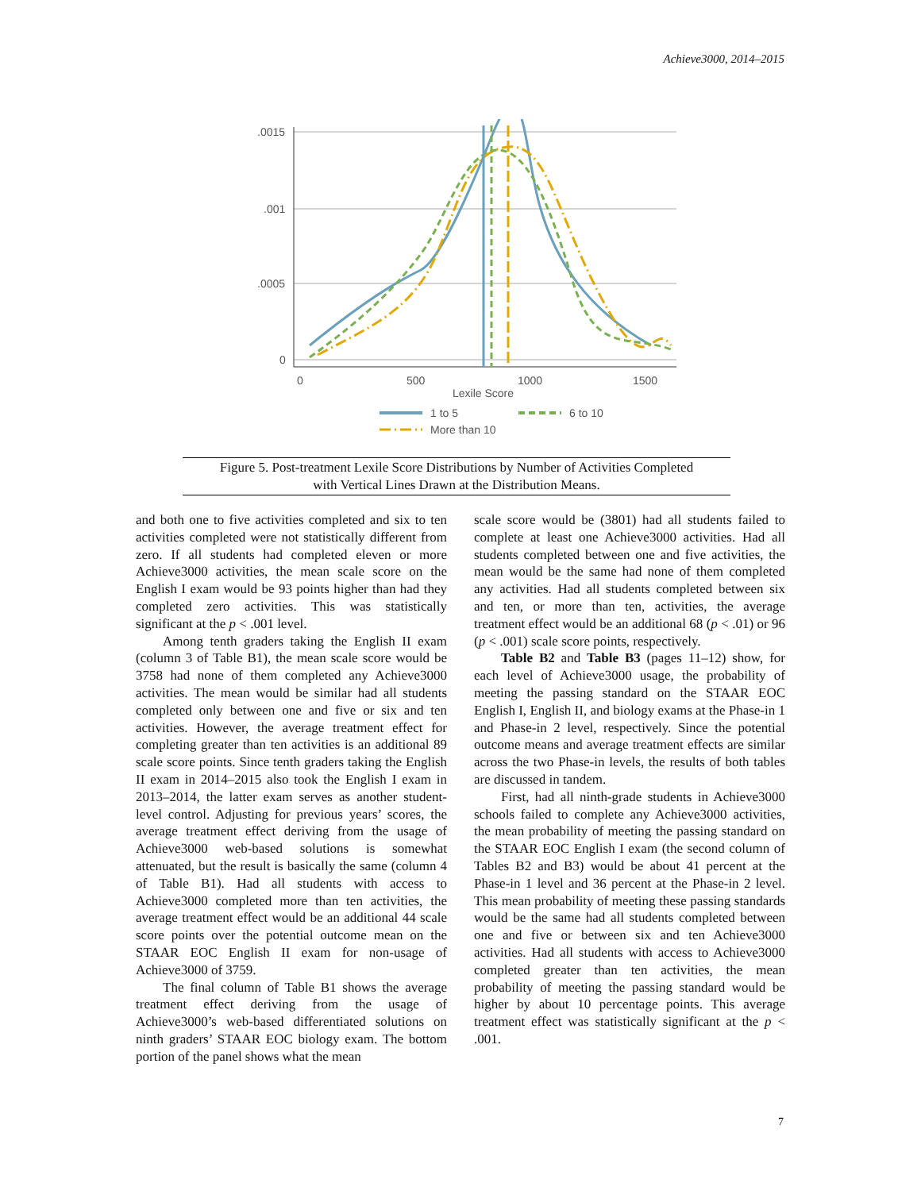Achieve3000, 2014–2015
.0015
.001
.0005
0
0
500
1000
1500
Lexile Score
1 to 5
6 to 10
More than 10
Figure 5. Post-treatment Lexile Score Distributions by Number of Activities Completed
with Vertical Lines Drawn at the Distribution Means.
and both one to five activities completed and six to ten activities completed were not statistically different from zero. If all students had completed eleven or more Achieve3000 activities, the mean scale score on the English I exam would be 93 points higher than had they completed zero activities. This was statistically significant at the p < .001 level.
Among tenth graders taking the English II exam (column 3 of Table B1), the mean scale score would be 3758 had none of them completed any Achieve3000 activities. The mean would be similar had all students completed only between one and five or six and ten activities. However, the average treatment effect for completing greater than ten activities is an additional 89 scale score points. Since tenth graders taking the English II exam in 2014–2015 also took the English I exam in 2013–2014, the latter exam serves as another student-level control. Adjusting for previous years’ scores, the average treatment effect deriving from the usage of Achieve3000 web-based solutions is somewhat attenuated, but the result is basically the same (column 4 of Table B1). Had all students with access to Achieve3000 completed more than ten activities, the average treatment effect would be an additional 44 scale score points over the potential outcome mean on the STAAR EOC English II exam for non-usage of Achieve3000 of 3759.
The final column of Table B1 shows the average treatment effect deriving from the usage of Achieve3000’s web-based differentiated solutions on ninth graders’ STAAR EOC biology exam. The bottom portion of the panel shows what the mean
scale score would be (3801) had all students failed to complete at least one Achieve3000 activities. Had all students completed between one and five activities, the mean would be the same had none of them completed any activities. Had all students completed between six and ten, or more than ten, activities, the average treatment effect would be an additional 68 (p < .01) or 96 (p < .001) scale score points, respectively.
Table B2 and Table B3 (pages 11–12) show, for each level of Achieve3000 usage, the probability of meeting the passing standard on the STAAR EOC English I, English II, and biology exams at the Phase-in 1 and Phase-in 2 level, respectively. Since the potential outcome means and average treatment effects are similar across the two Phase-in levels, the results of both tables are discussed in tandem.
First, had all ninth-grade students in Achieve3000 schools failed to complete any Achieve3000 activities, the mean probability of meeting the passing standard on the STAAR EOC English I exam (the second column of Tables B2 and B3) would be about 41 percent at the Phase-in 1 level and 36 percent at the Phase-in 2 level. This mean probability of meeting these passing standards would be the same had all students completed between one and five or between six and ten Achieve3000 activities. Had all students with access to Achieve3000 completed greater than ten activities, the mean probability of meeting the passing standard would be higher by about 10 percentage points. This average treatment effect was statistically significant at the p < .001.
7